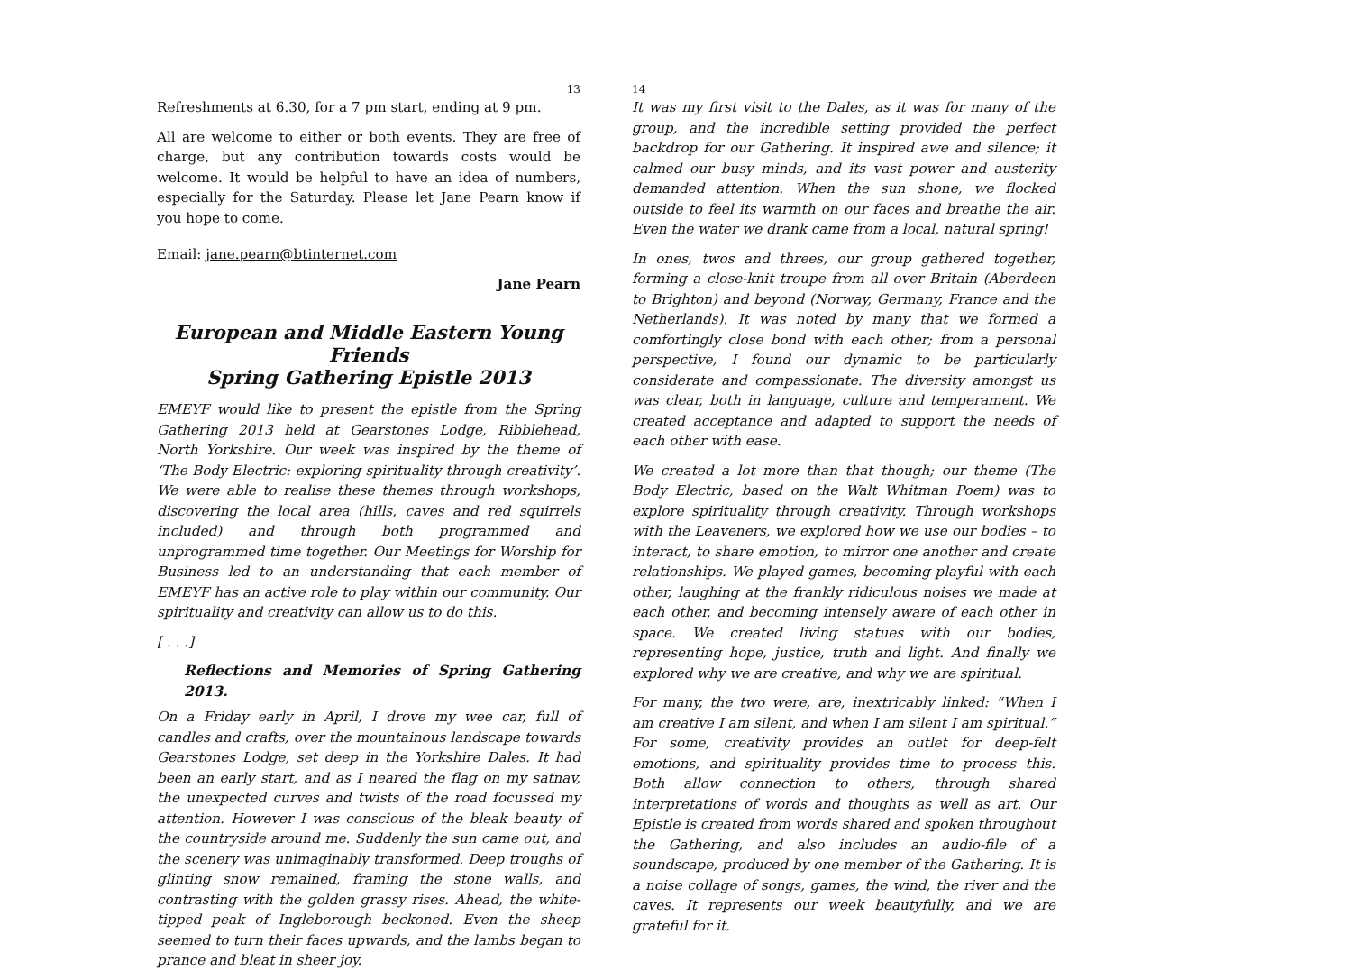13
Refreshments at 6.30, for a 7 pm start, ending at 9 pm.
All are welcome to either or both events. They are free of charge, but any contribution towards costs would be welcome. It would be helpful to have an idea of numbers, especially for the Saturday. Please let Jane Pearn know if you hope to come.
Email: jane.pearn@btinternet.com
Jane Pearn
European and Middle Eastern Young Friends
Spring Gathering Epistle 2013
EMEYF would like to present the epistle from the Spring Gathering 2013 held at Gearstones Lodge, Ribblehead, North Yorkshire. Our week was inspired by the theme of ‘The Body Electric: exploring spirituality through creativity’. We were able to realise these themes through workshops, discovering the local area (hills, caves and red squirrels included) and through both programmed and unprogrammed time together. Our Meetings for Worship for Business led to an understanding that each member of EMEYF has an active role to play within our community. Our spirituality and creativity can allow us to do this.
[ . . .]
Reflections and Memories of Spring Gathering 2013.
On a Friday early in April, I drove my wee car, full of candles and crafts, over the mountainous landscape towards Gearstones Lodge, set deep in the Yorkshire Dales. It had been an early start, and as I neared the flag on my satnav, the unexpected curves and twists of the road focussed my attention. However I was conscious of the bleak beauty of the countryside around me. Suddenly the sun came out, and the scenery was unimaginably transformed. Deep troughs of glinting snow remained, framing the stone walls, and contrasting with the golden grassy rises. Ahead, the white-tipped peak of Ingleborough beckoned. Even the sheep seemed to turn their faces upwards, and the lambs began to prance and bleat in sheer joy.
14
It was my first visit to the Dales, as it was for many of the group, and the incredible setting provided the perfect backdrop for our Gathering. It inspired awe and silence; it calmed our busy minds, and its vast power and austerity demanded attention. When the sun shone, we flocked outside to feel its warmth on our faces and breathe the air. Even the water we drank came from a local, natural spring!
In ones, twos and threes, our group gathered together, forming a close-knit troupe from all over Britain (Aberdeen to Brighton) and beyond (Norway, Germany, France and the Netherlands). It was noted by many that we formed a comfortingly close bond with each other; from a personal perspective, I found our dynamic to be particularly considerate and compassionate. The diversity amongst us was clear, both in language, culture and temperament. We created acceptance and adapted to support the needs of each other with ease.
We created a lot more than that though; our theme (The Body Electric, based on the Walt Whitman Poem) was to explore spirituality through creativity. Through workshops with the Leaveners, we explored how we use our bodies – to interact, to share emotion, to mirror one another and create relationships. We played games, becoming playful with each other, laughing at the frankly ridiculous noises we made at each other, and becoming intensely aware of each other in space. We created living statues with our bodies, representing hope, justice, truth and light. And finally we explored why we are creative, and why we are spiritual.
For many, the two were, are, inextricably linked: “When I am creative I am silent, and when I am silent I am spiritual.” For some, creativity provides an outlet for deep-felt emotions, and spirituality provides time to process this. Both allow connection to others, through shared interpretations of words and thoughts as well as art. Our Epistle is created from words shared and spoken throughout the Gathering, and also includes an audio-file of a soundscape, produced by one member of the Gathering. It is a noise collage of songs, games, the wind, the river and the caves. It represents our week beautyfully, and we are grateful for it.